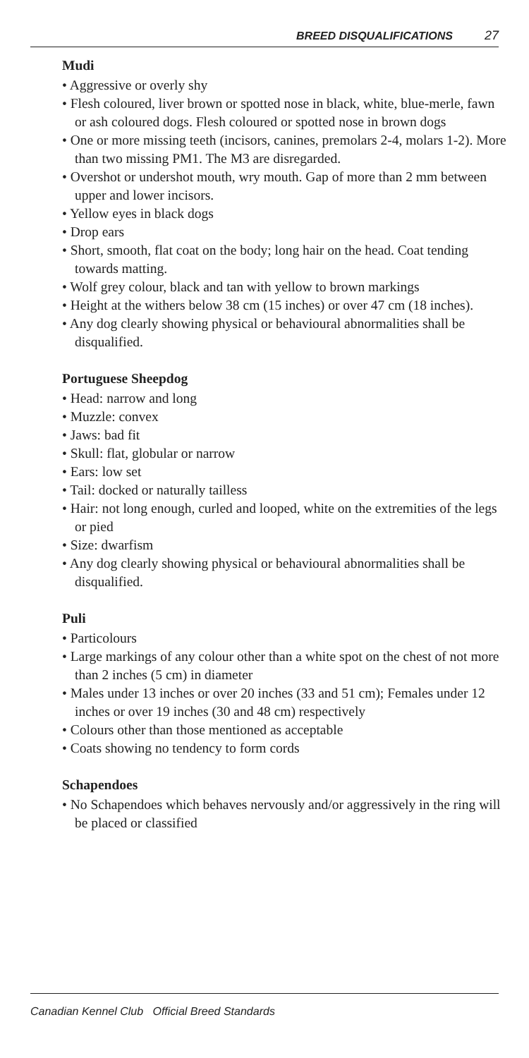BREED DISQUALIFICATIONS 27
Mudi
• Aggressive or overly shy
• Flesh coloured, liver brown or spotted nose in black, white, blue-merle, fawn or ash coloured dogs. Flesh coloured or spotted nose in brown dogs
• One or more missing teeth (incisors, canines, premolars 2-4, molars 1-2). More than two missing PM1. The M3 are disregarded.
• Overshot or undershot mouth, wry mouth. Gap of more than 2 mm between upper and lower incisors.
• Yellow eyes in black dogs
• Drop ears
• Short, smooth, flat coat on the body; long hair on the head. Coat tending towards matting.
• Wolf grey colour, black and tan with yellow to brown markings
• Height at the withers below 38 cm (15 inches) or over 47 cm (18 inches).
• Any dog clearly showing physical or behavioural abnormalities shall be disqualified.
Portuguese Sheepdog
• Head: narrow and long
• Muzzle: convex
• Jaws: bad fit
• Skull: flat, globular or narrow
• Ears: low set
• Tail: docked or naturally tailless
• Hair: not long enough, curled and looped, white on the extremities of the legs or pied
• Size: dwarfism
• Any dog clearly showing physical or behavioural abnormalities shall be disqualified.
Puli
• Particolours
• Large markings of any colour other than a white spot on the chest of not more than 2 inches (5 cm) in diameter
• Males under 13 inches or over 20 inches (33 and 51 cm); Females under 12 inches or over 19 inches (30 and 48 cm) respectively
• Colours other than those mentioned as acceptable
• Coats showing no tendency to form cords
Schapendoes
• No Schapendoes which behaves nervously and/or aggressively in the ring will be placed or classified
Canadian Kennel Club Official Breed Standards